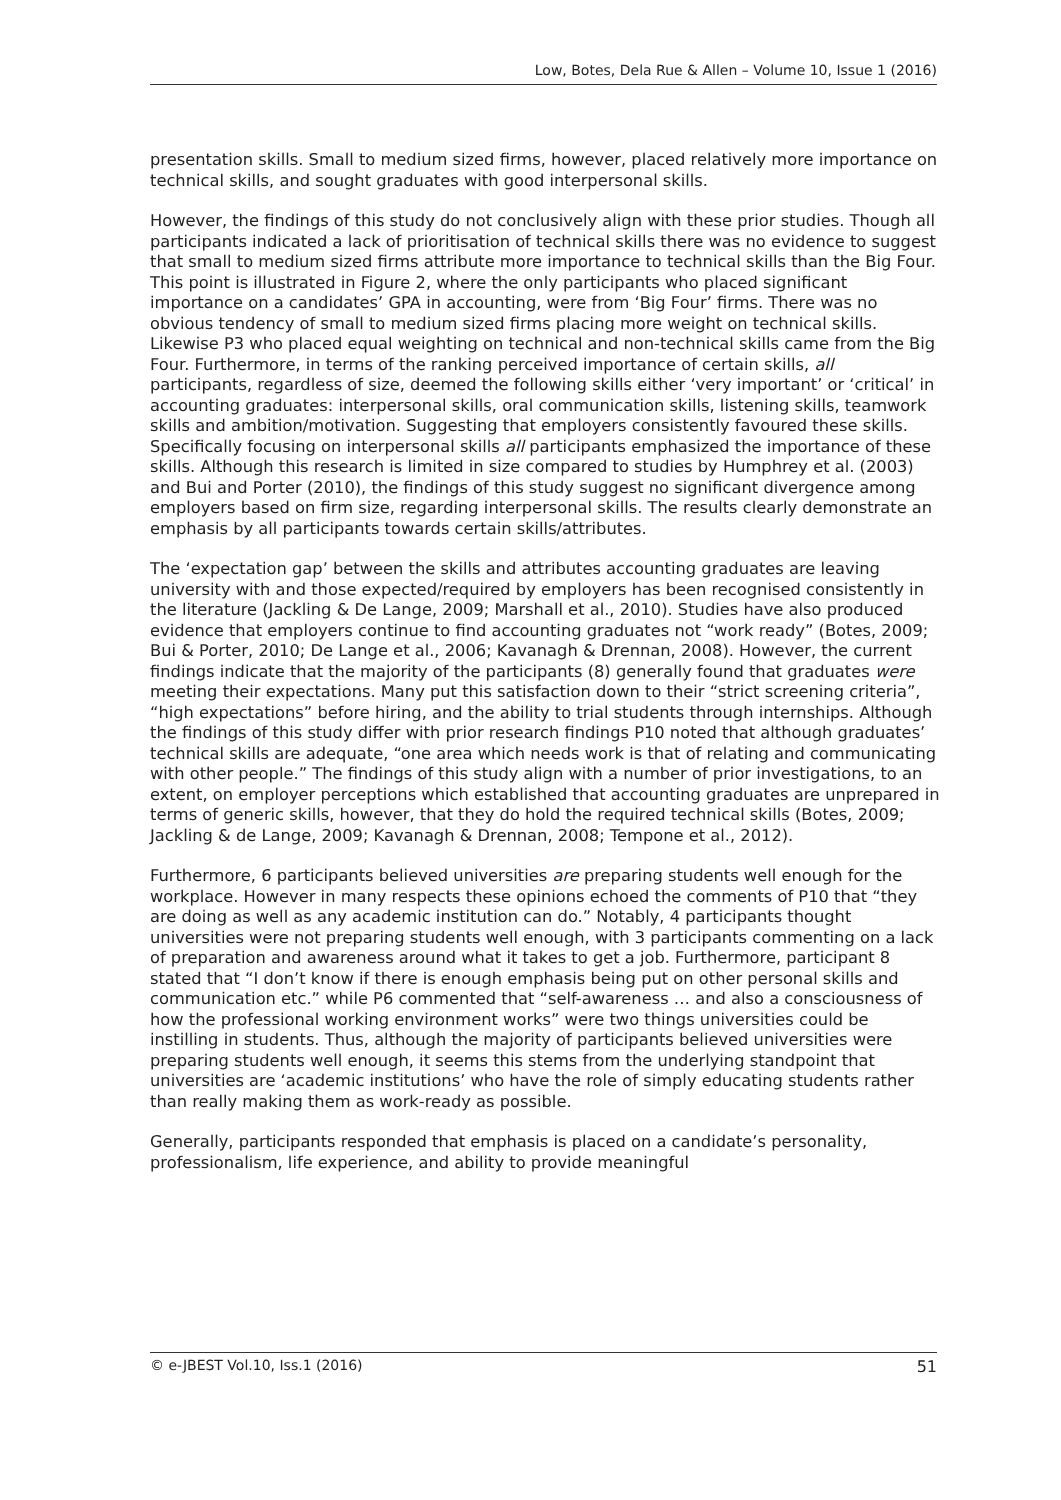Low, Botes, Dela Rue & Allen – Volume 10, Issue 1 (2016)
presentation skills. Small to medium sized firms, however, placed relatively more importance on technical skills, and sought graduates with good interpersonal skills.
However, the findings of this study do not conclusively align with these prior studies. Though all participants indicated a lack of prioritisation of technical skills there was no evidence to suggest that small to medium sized firms attribute more importance to technical skills than the Big Four. This point is illustrated in Figure 2, where the only participants who placed significant importance on a candidates’ GPA in accounting, were from ‘Big Four’ firms. There was no obvious tendency of small to medium sized firms placing more weight on technical skills. Likewise P3 who placed equal weighting on technical and non-technical skills came from the Big Four. Furthermore, in terms of the ranking perceived importance of certain skills, all participants, regardless of size, deemed the following skills either ‘very important’ or ‘critical’ in accounting graduates: interpersonal skills, oral communication skills, listening skills, teamwork skills and ambition/motivation. Suggesting that employers consistently favoured these skills. Specifically focusing on interpersonal skills all participants emphasized the importance of these skills. Although this research is limited in size compared to studies by Humphrey et al. (2003) and Bui and Porter (2010), the findings of this study suggest no significant divergence among employers based on firm size, regarding interpersonal skills. The results clearly demonstrate an emphasis by all participants towards certain skills/attributes.
The ‘expectation gap’ between the skills and attributes accounting graduates are leaving university with and those expected/required by employers has been recognised consistently in the literature (Jackling & De Lange, 2009; Marshall et al., 2010). Studies have also produced evidence that employers continue to find accounting graduates not “work ready” (Botes, 2009; Bui & Porter, 2010; De Lange et al., 2006; Kavanagh & Drennan, 2008). However, the current findings indicate that the majority of the participants (8) generally found that graduates were meeting their expectations. Many put this satisfaction down to their “strict screening criteria”, “high expectations” before hiring, and the ability to trial students through internships. Although the findings of this study differ with prior research findings P10 noted that although graduates’ technical skills are adequate, “one area which needs work is that of relating and communicating with other people.” The findings of this study align with a number of prior investigations, to an extent, on employer perceptions which established that accounting graduates are unprepared in terms of generic skills, however, that they do hold the required technical skills (Botes, 2009; Jackling & de Lange, 2009; Kavanagh & Drennan, 2008; Tempone et al., 2012).
Furthermore, 6 participants believed universities are preparing students well enough for the workplace. However in many respects these opinions echoed the comments of P10 that “they are doing as well as any academic institution can do.” Notably, 4 participants thought universities were not preparing students well enough, with 3 participants commenting on a lack of preparation and awareness around what it takes to get a job. Furthermore, participant 8 stated that “I don’t know if there is enough emphasis being put on other personal skills and communication etc.” while P6 commented that “self-awareness … and also a consciousness of how the professional working environment works” were two things universities could be instilling in students. Thus, although the majority of participants believed universities were preparing students well enough, it seems this stems from the underlying standpoint that universities are ‘academic institutions’ who have the role of simply educating students rather than really making them as work-ready as possible.
Generally, participants responded that emphasis is placed on a candidate’s personality, professionalism, life experience, and ability to provide meaningful
© e-JBEST Vol.10, Iss.1 (2016) 51